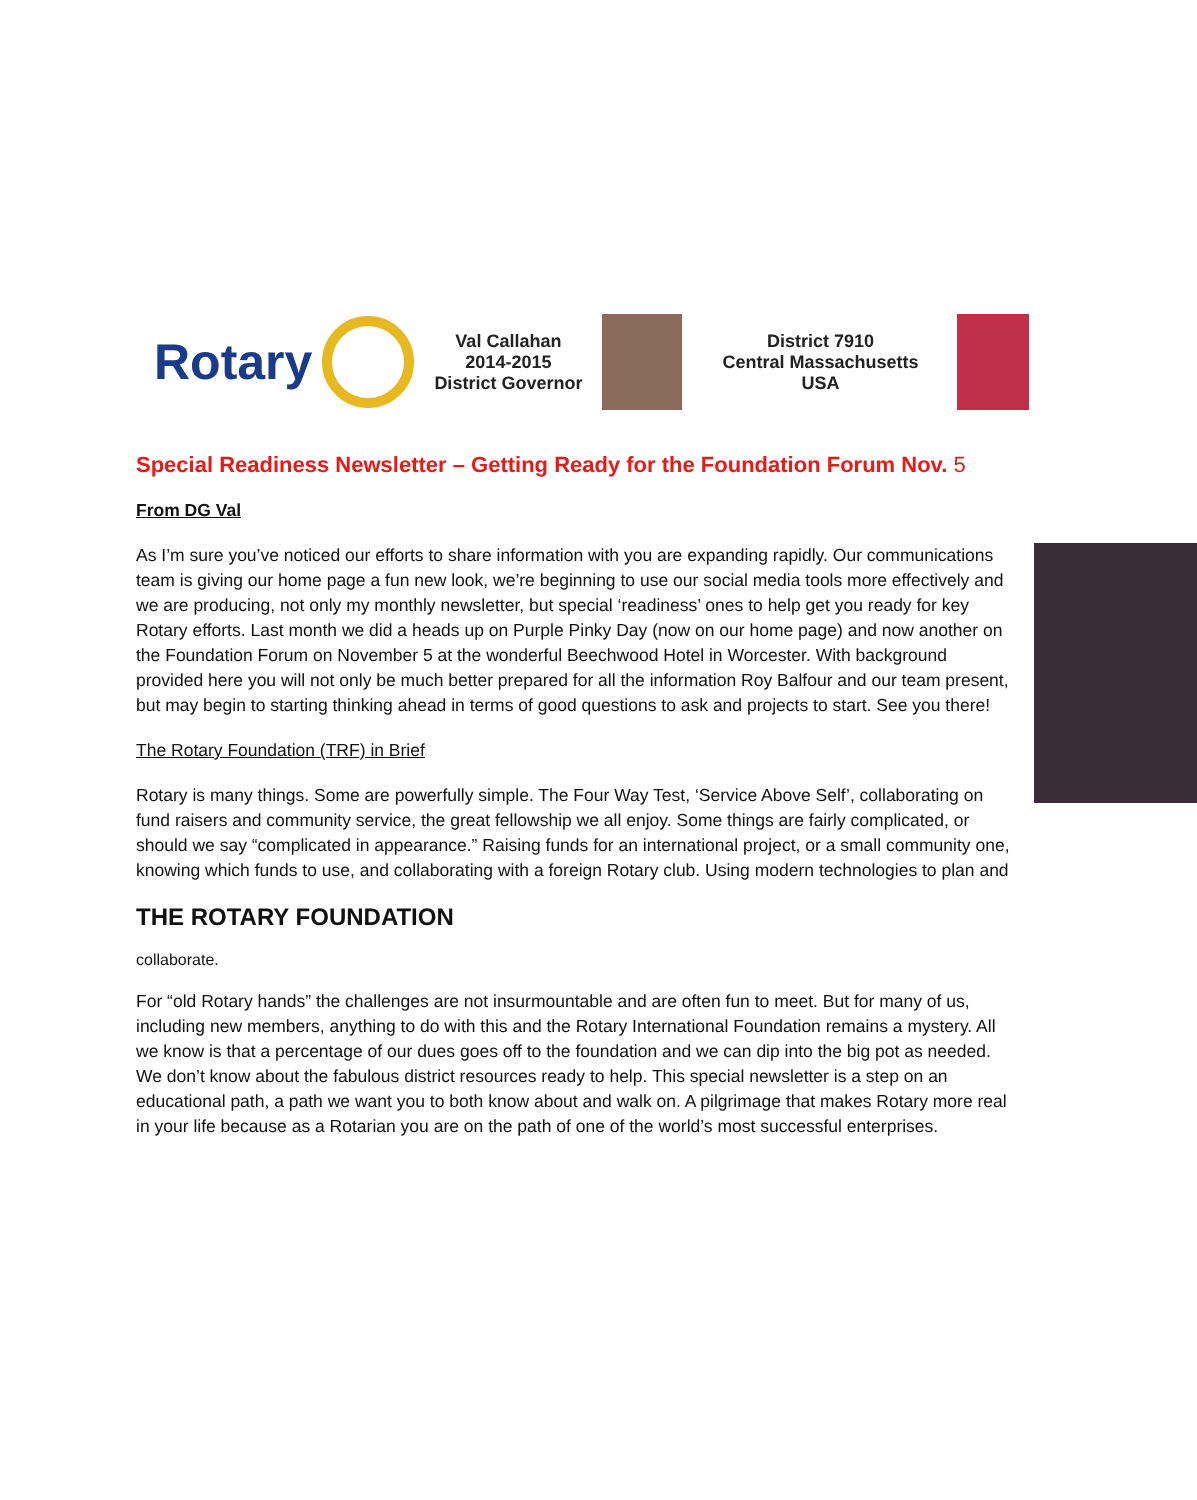Rotary
Val Callahan
2014-2015
District Governor
District 7910
Central Massachusetts
USA
Special Readiness Newsletter – Getting Ready for the Foundation Forum Nov. 5
From DG Val
As I’m sure you’ve noticed our efforts to share information with you are expanding rapidly. Our communications team is giving our home page a fun new look, we’re beginning to use our social media tools more effectively and we are producing, not only my monthly newsletter, but special ‘readiness’ ones to help get you ready for key Rotary efforts. Last month we did a heads up on Purple Pinky Day (now on our home page) and now another on the Foundation Forum on November 5 at the wonderful Beechwood Hotel in Worcester. With background provided here you will not only be much better prepared for all the information Roy Balfour and our team present, but may begin to starting thinking ahead in terms of good questions to ask and projects to start. See you there!
The Rotary Foundation (TRF) in Brief
Rotary is many things. Some are powerfully simple. The Four Way Test, ‘Service Above Self’, collaborating on fund raisers and community service, the great fellowship we all enjoy. Some things are fairly complicated, or should we say “complicated in appearance.” Raising funds for an international project, or a small community one, knowing which funds to use, and collaborating with a foreign Rotary club. Using modern technologies to plan and
THE ROTARY FOUNDATION
collaborate.
For “old Rotary hands” the challenges are not insurmountable and are often fun to meet. But for many of us, including new members, anything to do with this and the Rotary International Foundation remains a mystery. All we know is that a percentage of our dues goes off to the foundation and we can dip into the big pot as needed. We don’t know about the fabulous district resources ready to help. This special newsletter is a step on an educational path, a path we want you to both know about and walk on. A pilgrimage that makes Rotary more real in your life because as a Rotarian you are on the path of one of the world’s most successful enterprises.